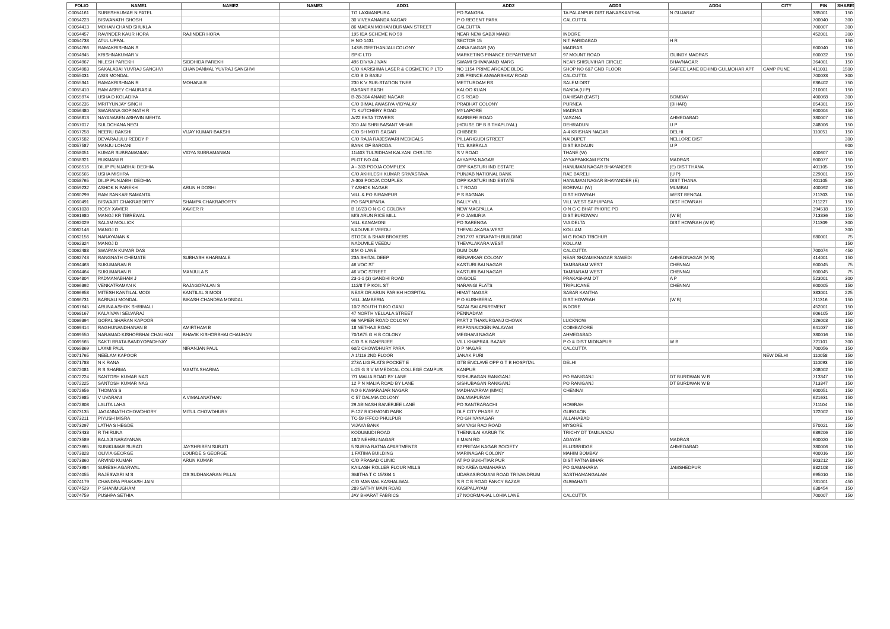| FOLIO | NAME1 | NAME2 | NAME3 | ADD1 | ADD2 | ADD3 | ADD4 | CITY | PIN | SHARES |
| --- | --- | --- | --- | --- | --- | --- | --- | --- | --- | --- |
| C0054161 | SURESHKUMAR N PATEL | | | TO LAXMANPURA | PO SANGRA | TA PALANPUR DIST BANASKANTHA | N GUJARAT | | 385001 | 150 |
| C0054223 | BISWANATH GHOSH | | | 30 VIVEKANANDA NAGAR | P O REGENT PARK | CALCUTTA | | | 700040 | 300 |
| C0054413 | MOHAN CHAND SHUKLA | | | 86 MADAN MOHAN BURMAN STREET | CALCUTTA | | | | 700007 | 300 |
| C0054457 | RAVINDER KAUR HORA | RAJINDER HORA | | 195 IDA SCHEME NO 59 | NEAR NEW SABJI MANDI | INDORE | | | 452001 | 300 |
| C0054738 | ATUL UPPAL | | | H NO 1431 | SECTOR 15 | NIT FARIDABAD | H R | | | 150 |
| C0054766 | RAMAKRISHNAN S | | | 143/5 GEETHANJALI COLONY | ANNA NAGAR (W) | MADRAS | | | 600040 | 150 |
| C0054945 | KRISHNAKUMAR V | | | SPIC LTD | MARKETING FINANCE DEPARTMENT | 97 MOUNT ROAD | GUINDY MADRAS | | 600032 | 150 |
| C0054967 | NILESH PAREKH | SIDDHIDA PAREKH | | 496 DIVYA JIVAN | SWAMI SHIVANAND MARG | NEAR SHISUVIHAR CIRCLE | BHAVNAGAR | | 364001 | 150 |
| C0054983 | SAKALABAI YUVRAJ SANGHVI | CHANDANMAL YUVRAJ SANGHVI | | C/O KARISHMA LASER & COSMETIC P LTD | NO 1154 PRIME ARCADE BLDG | SHOP NO 6&7 GND FLOOR | SAIFEE LANE BEHIND GULMOHAR APT | CAMP PUNE | 411001 | 1500 |
| C0055031 | ASIS MONDAL | | | C/O B D BASU | 235 PRINCE ANWARSHAW ROAD | CALCUTTA | | | 700033 | 300 |
| C0055341 | RAMAKRISHNAN R | MOHANA R | | 230 K V SUB-STATION TNEB | METTURDAM RS | SALEM DIST | | | 636402 | 750 |
| C0055410 | RAM ASREY CHAURASIA | | | BASANT BAGH | KALOO KUAN | BANDA (U P) | | | 210001 | 150 |
| C0055974 | USHA D KOLADIYA | | | B-28-304 ANAND NAGAR | C S ROAD | DAHISAR (EAST) | BOMBAY | | 400068 | 300 |
| C0056235 | MRITYUNJAY SINGH | | | C/O BIMAL AWASIYA VIDYALAY | PRABHAT COLONY | PURNEA | (BIHAR) | | 854301 | 150 |
| C0056480 | SWARANA GOPINATH R | | | 71 KUTCHERY ROAD | MYLAPORE | MADRAS | | | 600004 | 150 |
| C0056813 | NAYANABEN ASHWIN MEHTA | | | A/22 EKTA TOWERS | BARREFE ROAD | VASANA | AHMEDABAD | | 380007 | 150 |
| C0057017 | SULOCHANA NEGI | | | 310 JAI SHRI BASANT VIHAR | (HOUSE OF B B THAPLIYAL) | DEHRADUN | U P | | 248006 | 150 |
| C0057258 | NEERU BAKSHI | VIJAY KUMAR BAKSHI | | C/O SH MOTI SAGAR | CHIBBER | A-4 KRISHAN NAGAR | DELHI | | 110051 | 150 |
| C0057582 | DEVARAJULU REDDY P | | | C/O RAJA RAJESWARI MEDICALS | PILLARIGUDI STREET | NAIDUPET | NELLORE DIST | | | 300 |
| C0057587 | MANJU LOHANI | | | BANK OF BARODA | TCL BABRALA | DIST BADAUN | U P | | | 900 |
| C0058051 | KUMAR SUBRAMANIAN | VIDYA SUBRAMANIAN | | 11/403 TULSIDHAM KALYANI CHS LTD | S V ROAD | THANE (W) | | | 400607 | 150 |
| C0058321 | RUKMANI R | | | PLOT NO 4/4 | AYYAPPA NAGAR | AYYAPPAKKAM EXTN | MADRAS | | 600077 | 150 |
| C0058516 | DILIP PUNJABHAI DEDHIA | | | A - 303 POOJA COMPLEX | OPP KASTURI IND ESTATE | HANUMAN NAGAR BHAYANDER | (E) DIST THANA | | 401105 | 150 |
| C0058565 | USHA MISHRA | | | C/O AKHILESH KUMAR SRIVASTAVA | PUNJAB NATIONAL BANK | RAE BARELI | (U P) | | 229001 | 150 |
| C0058765 | DILIP PUNJABHI DEDHIA | | | A-303 POOJA COMPLEX | OPP KASTURI IND ESTATE | HANUMAN NAGAR BHAYANDER (E) | DIST THANA | | 401105 | 300 |
| C0059232 | ASHOK N PAREKH | ARUN H DOSHI | | 7 ASHOK NAGAR | L T ROAD | BORIVALI (W) | MUMBAI | | 400092 | 150 |
| C0060299 | RAM SANKAR SAMANTA | | | VILL & PO BIRAMPUR | P S BAGNAN | DIST HOWRAH | WEST BENGAL | | 711303 | 150 |
| C0060491 | BISWAJIT CHAKRABORTY | SHAMPA CHAKRABORTY | | PO SAPUIPARA | BALLY VILL | VILL WEST SAPUIPARA | DIST HOWRAH | | 711227 | 150 |
| C0061038 | ROSY XAVIER | XAVIER R | | B 16/23 O N G C COLONY | NEW MAGPALLA | O N G C BHAT PHORE PO | | | 394518 | 150 |
| C0061680 | MANOJ KR TIBREWAL | | | M/S ARUN RICE MILL | P O JAMURIA | DIST BURDWAN | (W B) | | 713336 | 150 |
| C0062029 | SALAM MOLLICK | | | VILL KANAMONI | PO SARENGA | VIA DELTA | DIST HOWRAH (W B) | | 711309 | 300 |
| C0062146 | MANOJ D | | | NADUVILE VEEDU | THEVALAKARA WEST | KOLLAM | | | | 300 |
| C0062156 | NARAYANAN K | | | STOCK & SHAR BROKERS | 29/177/7 KORAPATH BUILDING | M G ROAD TRICHUR | | | 680001 | 75 |
| C0062324 | MANOJ D | | | NADUVILE VEEDU | THEVALAKARA WEST | KOLLAM | | | | 150 |
| C0062488 | SWAPAN KUMAR DAS | | | 8 M O LANE | DUM DUM | CALCUTTA | | | 700074 | 450 |
| C0062743 | RANGNATH CHEMATE | SUBHASH KHARMALE | | 23A SHITAL DEEP | RENAVIKAR COLONY | NEAR SHZAMIKNAGAR SAWEDI | AHMEDNAGAR (M S) | | 414001 | 150 |
| C0064463 | SUKUMARAN R | | | 46 VOC ST | KASTURI BAI NAGAR | TAMBARAM WEST | CHENNAI | | 600045 | 75 |
| C0064464 | SUKUMARAN R | MANJULA S | | 46 VOC STREET | KASTURI BAI NAGAR | TAMBARAM WEST | CHENNAI | | 600045 | 75 |
| C0064804 | PADMANABHAM J | | | 23-1-1 (3) GANDHI ROAD | ONGOLE | PRAKASHAM DT | A P | | 523001 | 300 |
| C0066392 | VENKATRAMAN K | RAJAGOPALAN S | | 112/8 T P KOIL ST | NARANGI FLATS | TRIPLICANE | CHENNAI | | 600005 | 150 |
| C0066658 | MITESH KANTILAL MODI | KANTILAL S MODI | | NEAR DR ARUN PARIKH HOSPITAL | HIMAT NAGAR | SABAR KANTHA | | | 383001 | 225 |
| C0066731 | BARNALI MONDAL | BIKASH CHANDRA MONDAL | | VILL JAMBERIA | P O KUSHBERIA | DIST HOWRAH | (W B) | | 711316 | 150 |
| C0067645 | ARUNA ASHOK SHRIMALI | | | 10/2 SOUTH TUKO GANJ | SATAI SAI APARTMENT | INDORE | | | 452001 | 150 |
| C0068167 | KALAIVANI SELVARAJ | | | 47 NORTH VELLALA STREET | PENNADAM | | | | 606105 | 150 |
| C0069394 | GOPAL SHARAN KAPOOR | | | 66 NAPIER ROAD COLONY | PART 2 THAKURGANJ CHOWK | LUCKNOW | | | 226003 | 150 |
| C0069414 | RAGHUNANDHANAN B | AMIRTHAM B | | 18 NETHAJI ROAD | PAPPANAICKEN PALAYAM | COIMBATORE | | | 641037 | 150 |
| C0069550 | NARAMAD KISHORBHAI CHAUHAN | BHAVIK KISHORBHAI CHAUHAN | | 70/1675 G H B COLONY | MEGHANI NAGAR | AHMEDABAD | | | 380016 | 150 |
| C0069565 | SAKTI BRATA BANDYOPADHYAY | | | C/O S K BANERJEE | VILL KHAPRAIL BAZAR | P O & DIST MIDNAPUR | W B | | 721101 | 300 |
| C0069869 | LAXMI PAUL | NIRANJAN PAUL | | 60/2 CHOWDHURY PARA | D P NAGAR | CALCUTTA | | | 700056 | 150 |
| C0071765 | NEELAM KAPOOR | | | A 1/116 2ND FLOOR | JANAK PURI | | | NEW DELHI | 110058 | 150 |
| C0071788 | N K RANA | | | 273A LIG FLATS POCKET E | GTB ENCLAVE OPP G T B HOSPITAL | DELHI | | | 110093 | 150 |
| C0072081 | R S SHARMA | MAMTA SHARMA | | L-25 G S V M MEDICAL COLLEGE CAMPUS | KANPUR | | | | 208002 | 150 |
| C0072224 | SANTOSH KUMAR NAG | | | 7/1 MALIA ROAD BY LANE | SISHUBAGAN RANIGANJ | PO RANIGANJ | DT BURDWAN W B | | 713347 | 150 |
| C0072225 | SANTOSH KUMAR NAG | | | 12 P N MALIA ROAD BY LANE | SISHUBAGAN RANIGANJ | PO RANIGANJ | DT BURDWAN W B | | 713347 | 150 |
| C0072656 | THOMAS S | | | NO 6 KAMARAJAR NAGAR | MADHAVARAM (MMC) | CHENNAI | | | 600051 | 150 |
| C0072685 | V UVARANI | A VIMALANATHAN | | C 57 DALMIA COLONY | DALMIAPURAM | | | | 621631 | 150 |
| C0072808 | LALITA LAHA | | | 29 ABINASH BANERJEE LANE | PO SANTRARACHI | HOWRAH | | | 711104 | 150 |
| C0073135 | JAGANNATH CHOWDHORY | MITUL CHOWDHURY | | F-127 RICHMOND PARK | DLF CITY PHASE IV | GURGAON | | | 122002 | 150 |
| C0073211 | PIYUSH MISRA | | | TC-59 IFFCO PHULPUR | PO GHIYANAGAR | ALLAHABAD | | | | 150 |
| C0073297 | LATHA S HEGDE | | | VIJAYA BANK | SAYYAGI RAO ROAD | MYSORE | | | 570021 | 150 |
| C0073433 | R THIRUNA | | | KODUMUDI ROAD | THENNILAI KARUR TK | TRICHY DT TAMILNADU | | | 639206 | 150 |
| C0073589 | BALAJI NARAYANAN | | | 18/2 NEHRU NAGAR | II MAIN RD | ADAYAR | MADRAS | | 600020 | 150 |
| C0073665 | SUNIKUMAR SURATI | JAYSHRIBEN SURATI | | 5 SURYA RATNA APARTMENTS | 62 PRITAM NAGAR SOCIETY | ELLISBRIDGE | AHMEDABAD | | 380006 | 150 |
| C0073828 | OLIVIA GEORGE | LOURDE S GEORGE | | 1 FATIMA BUILDING | MARINAGAR COLONY | MAHIM BOMBAY | | | 400016 | 150 |
| C0073860 | ARVIND KUMAR | ARUN KUMAR | | C/O PRASAD CLINIC | AT PO BUKHTIAR PUR | DIST PATNA BIHAR | | | 803212 | 150 |
| C0073984 | SURESH AGARWAL | | | KAILASH ROLLER FLOUR MILLS | IND AREA GAMAHARIA | PO GAMAHARIA | JAMSHEDPUR | | 832108 | 150 |
| C0074055 | RAJESWARI M S | OS SUDHAKARAN PILLAI | | SMITHA T C 15/384 1 | UDARASIROMANI ROAD TRIVANDRUM | SASTHAMANGALAM | | | 695010 | 150 |
| C0074179 | CHANDRA PRAKASH JAIN | | | C/O MANMAL KASHALIWAL | S R C B ROAD FANCY BAZAR | GUWAHATI | | | 781001 | 450 |
| C0074529 | P SHANMUGHAM | | | 289 SATHY MAIN ROAD | KASIPALAYAM | | | | 638454 | 150 |
| C0074759 | PUSHPA SETHIA | | | JAY BHARAT FABRICS | 17 NOORMAHAL LOHIA LANE | CALCUTTA | | | 700007 | 150 |